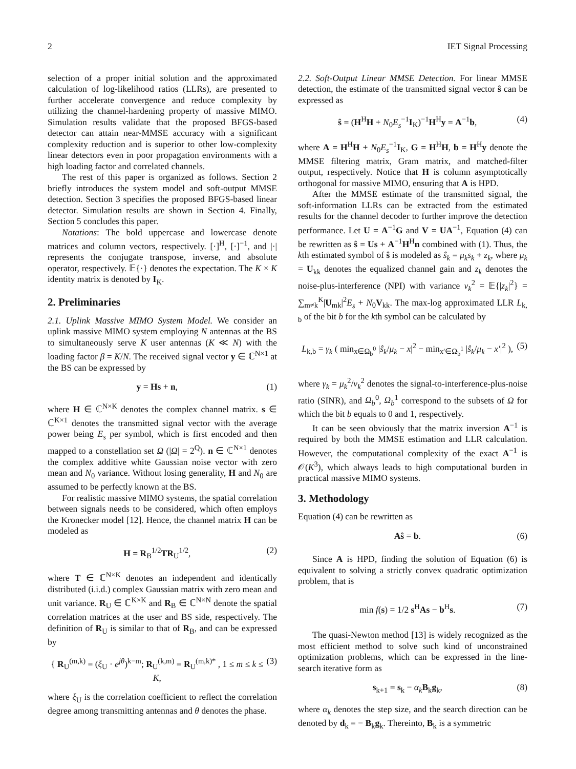2 IET Signal Processing
selection of a proper initial solution and the approximated calculation of log-likelihood ratios (LLRs), are presented to further accelerate convergence and reduce complexity by utilizing the channel-hardening property of massive MIMO. Simulation results validate that the proposed BFGS-based detector can attain near-MMSE accuracy with a significant complexity reduction and is superior to other low-complexity linear detectors even in poor propagation environments with a high loading factor and correlated channels.
The rest of this paper is organized as follows. Section 2 briefly introduces the system model and soft-output MMSE detection. Section 3 specifies the proposed BFGS-based linear detector. Simulation results are shown in Section 4. Finally, Section 5 concludes this paper.
Notations: The bold uppercase and lowercase denote matrices and column vectors, respectively. [·]<sup>H</sup>, [·]<sup>−1</sup>, and |·| represents the conjugate transpose, inverse, and absolute operator, respectively. 𝔼{·} denotes the expectation. The K × K identity matrix is denoted by I<sub>K</sub>.
2. Preliminaries
2.1. Uplink Massive MIMO System Model. We consider an uplink massive MIMO system employing N antennas at the BS to simultaneously serve K user antennas (K ≪ N) with the loading factor β = K/N. The received signal vector y ∈ ℂ<sup>N×1</sup> at the BS can be expressed by
y = Hs + n, (1)
where H ∈ ℂ<sup>N×K</sup> denotes the complex channel matrix. s ∈ ℂ<sup>K×1</sup> denotes the transmitted signal vector with the average power being E<sub>s</sub> per symbol, which is first encoded and then mapped to a constellation set Ω (|Ω| = 2<sup>Q</sup>). n ∈ ℂ<sup>N×1</sup> denotes the complex additive white Gaussian noise vector with zero mean and N<sub>0</sub> variance. Without losing generality, H and N<sub>0</sub> are assumed to be perfectly known at the BS.
For realistic massive MIMO systems, the spatial correlation between signals needs to be considered, which often employs the Kronecker model [12]. Hence, the channel matrix H can be modeled as
H = R<sub>B</sub><sup>1/2</sup>TR<sub>U</sub><sup>1/2</sup>, (2)
where T ∈ ℂ<sup>N×K</sup> denotes an independent and identically distributed (i.i.d.) complex Gaussian matrix with zero mean and unit variance. R<sub>U</sub> ∈ ℂ<sup>K×K</sup> and R<sub>B</sub> ∈ ℂ<sup>N×N</sup> denote the spatial correlation matrices at the user and BS side, respectively. The definition of R<sub>U</sub> is similar to that of R<sub>B</sub>, and can be expressed by
{ R<sub>U</sub><sup>(m,k)</sup> = (ξ<sub>U</sub> · e<sup>jθ</sup>)<sup>k−m</sup>; R<sub>U</sub><sup>(k,m)</sup> = R<sub>U</sub><sup>(m,k)*</sup> , 1 ≤ m ≤ k ≤ K, (3)
where ξ<sub>U</sub> is the correlation coefficient to reflect the correlation degree among transmitting antennas and θ denotes the phase.
2.2. Soft-Output Linear MMSE Detection. For linear MMSE detection, the estimate of the transmitted signal vector ŝ can be expressed as
ŝ = (H<sup>H</sup>H + N<sub>0</sub>E<sub>s</sub><sup>−1</sup>I<sub>K</sub>)<sup>−1</sup>H<sup>H</sup>y = A<sup>−1</sup>b, (4)
where A = H<sup>H</sup>H + N<sub>0</sub>E<sub>s</sub><sup>−1</sup>I<sub>K</sub>, G = H<sup>H</sup>H, b = H<sup>H</sup>y denote the MMSE filtering matrix, Gram matrix, and matched-filter output, respectively. Notice that H is column asymptotically orthogonal for massive MIMO, ensuring that A is HPD.
After the MMSE estimate of the transmitted signal, the soft-information LLRs can be extracted from the estimated results for the channel decoder to further improve the detection performance. Let U = A<sup>−1</sup>G and V = UA<sup>−1</sup>, Equation (4) can be rewritten as ŝ = Us + A<sup>−1</sup>H<sup>H</sup>n combined with (1). Thus, the kth estimated symbol of ŝ is modeled as ŝ<sub>k</sub> = μ<sub>k</sub>s<sub>k</sub> + z<sub>k</sub>, where μ<sub>k</sub> = U<sub>kk</sub> denotes the equalized channel gain and z<sub>k</sub> denotes the noise-plus-interference (NPI) with variance ν<sub>k</sub><sup>2</sup> = 𝔼{|z<sub>k</sub>|<sup>2</sup>} = ∑<sub>m≠k</sub><sup>K</sup>|U<sub>mk</sub>|<sup>2</sup>E<sub>s</sub> + N<sub>0</sub>V<sub>kk</sub>. The max-log approximated LLR L<sub>k, b</sub> of the bit b for the kth symbol can be calculated by
L<sub>k,b</sub> = γ<sub>k</sub> ( min<sub>x∈Ω<sub>b</sub><sup>0</sup></sub> |ŝ<sub>k</sub>/μ<sub>k</sub> − x|<sup>2</sup> − min<sub>x′∈Ω<sub>b</sub><sup>1</sup></sub> |ŝ<sub>k</sub>/μ<sub>k</sub> − x′|<sup>2</sup> ), (5)
where γ<sub>k</sub> = μ<sub>k</sub><sup>2</sup>/ν<sub>k</sub><sup>2</sup> denotes the signal-to-interference-plus-noise ratio (SINR), and Ω<sub>b</sub><sup>0</sup>, Ω<sub>b</sub><sup>1</sup> correspond to the subsets of Ω for which the bit b equals to 0 and 1, respectively.
It can be seen obviously that the matrix inversion A<sup>−1</sup> is required by both the MMSE estimation and LLR calculation. However, the computational complexity of the exact A<sup>−1</sup> is 𝒪(K<sup>3</sup>), which always leads to high computational burden in practical massive MIMO systems.
3. Methodology
Equation (4) can be rewritten as
Aŝ = b. (6)
Since A is HPD, finding the solution of Equation (6) is equivalent to solving a strictly convex quadratic optimization problem, that is
min f(s) = 1/2 s<sup>H</sup>As − b<sup>H</sup>s. (7)
The quasi-Newton method [13] is widely recognized as the most efficient method to solve such kind of unconstrained optimization problems, which can be expressed in the line-search iterative form as
s<sub>k+1</sub> = s<sub>k</sub> − α<sub>k</sub> B<sub>k</sub>g<sub>k</sub>, (8)
where α<sub>k</sub> denotes the step size, and the search direction can be denoted by d<sub>k</sub> = − B<sub>k</sub>g<sub>k</sub>. Thereinto, B<sub>k</sub> is a symmetric